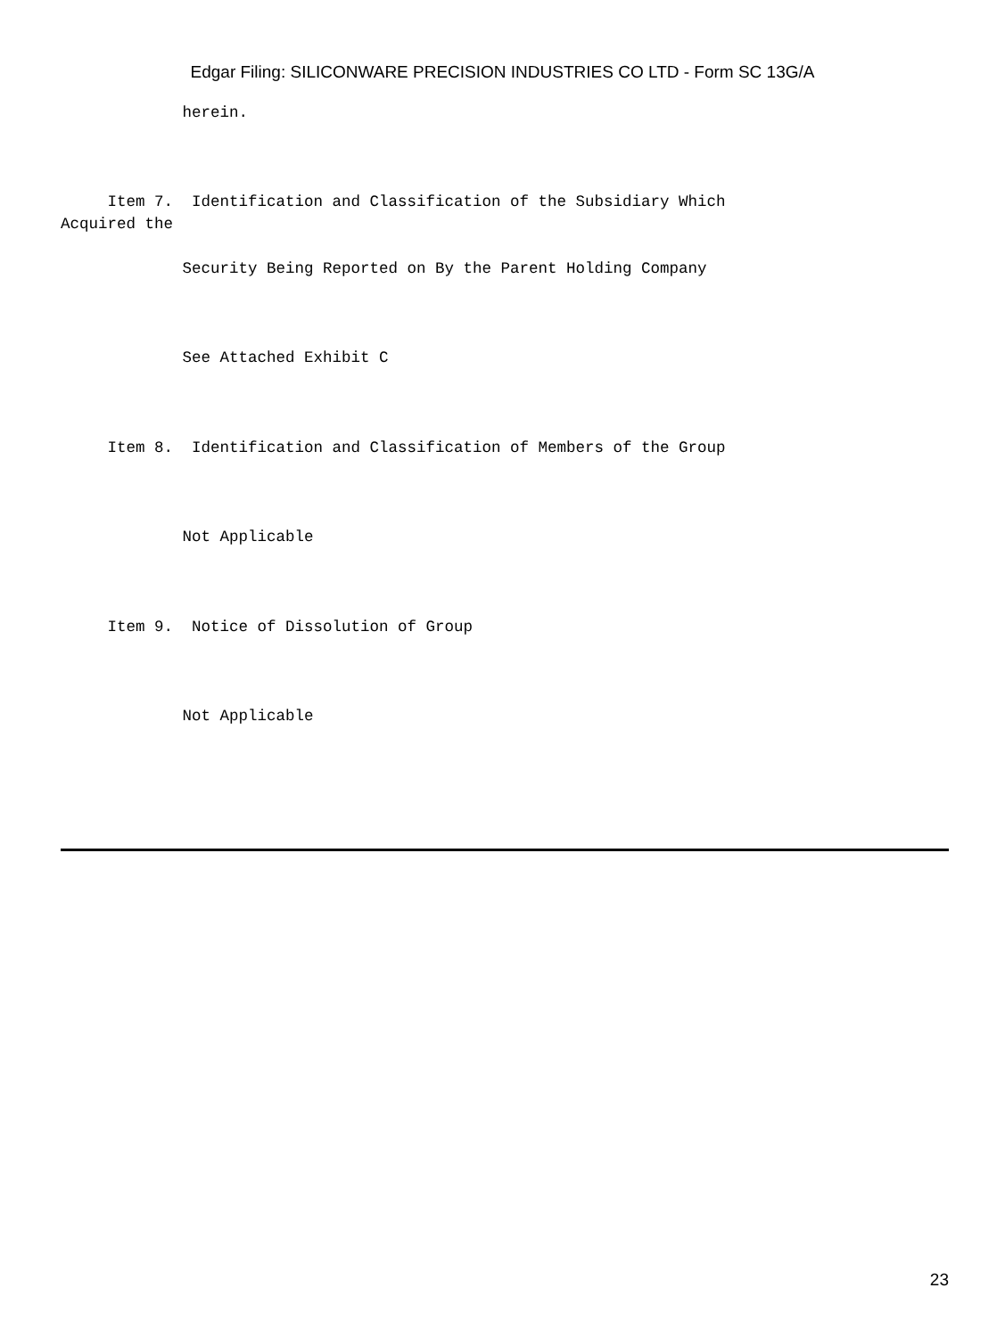Edgar Filing: SILICONWARE PRECISION INDUSTRIES CO LTD - Form SC 13G/A
             herein.
     Item 7.  Identification and Classification of the Subsidiary Which
Acquired the
             Security Being Reported on By the Parent Holding Company
             See Attached Exhibit C
     Item 8.  Identification and Classification of Members of the Group
             Not Applicable
     Item 9.  Notice of Dissolution of Group
             Not Applicable
23